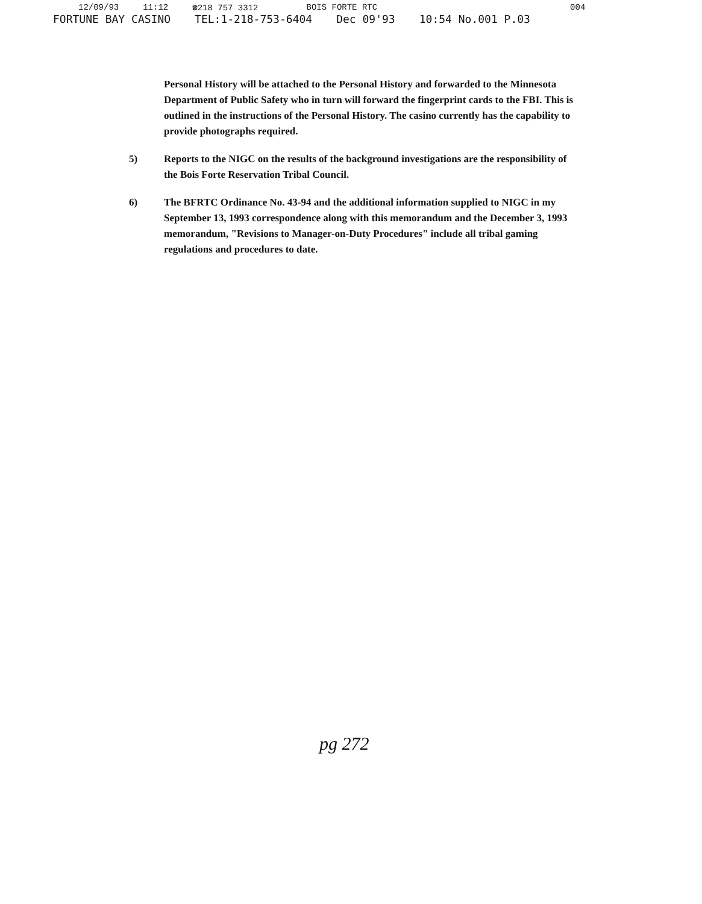12/09/93 11:12 ☎218 757 3312 BOIS FORTE RTC 004
FORTUNE BAY CASINO TEL:1-218-753-6404 Dec 09'93 10:54 No.001 P.03
Personal History will be attached to the Personal History and forwarded to the Minnesota Department of Public Safety who in turn will forward the fingerprint cards to the FBI. This is outlined in the instructions of the Personal History. The casino currently has the capability to provide photographs required.
5) Reports to the NIGC on the results of the background investigations are the responsibility of the Bois Forte Reservation Tribal Council.
6) The BFRTC Ordinance No. 43-94 and the additional information supplied to NIGC in my September 13, 1993 correspondence along with this memorandum and the December 3, 1993 memorandum, "Revisions to Manager-on-Duty Procedures" include all tribal gaming regulations and procedures to date.
pg 272